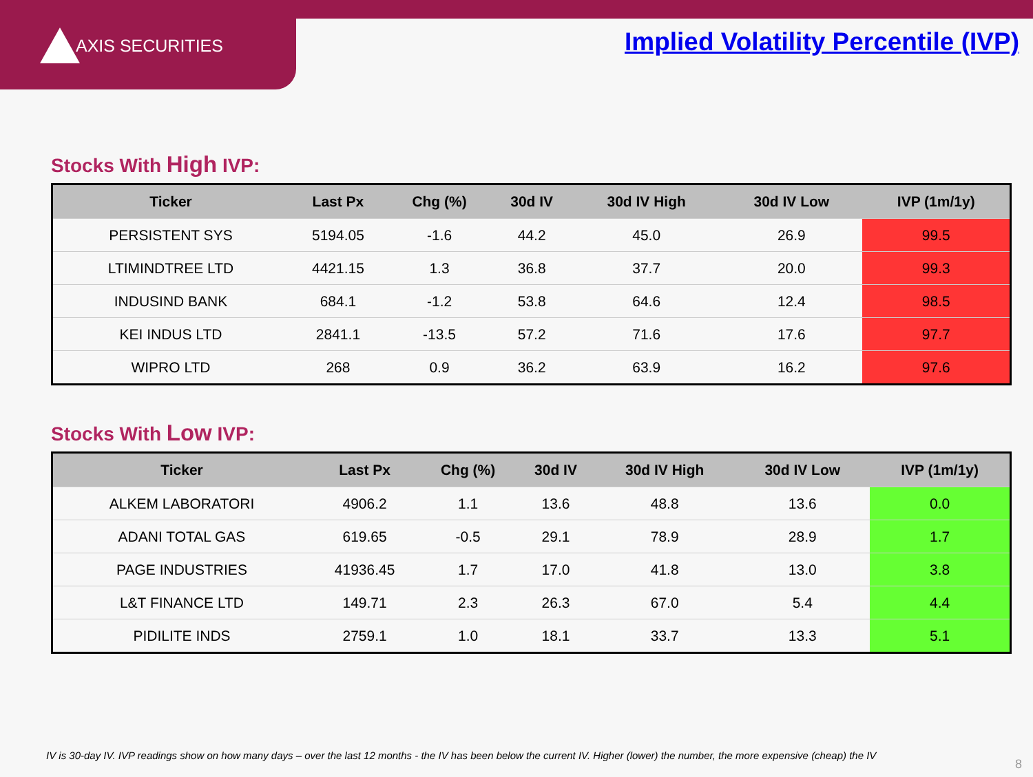AXIS SECURITIES
Implied Volatility Percentile (IVP)
Stocks With High IVP:
| Ticker | Last Px | Chg (%) | 30d IV | 30d IV High | 30d IV Low | IVP (1m/1y) |
| --- | --- | --- | --- | --- | --- | --- |
| PERSISTENT SYS | 5194.05 | -1.6 | 44.2 | 45.0 | 26.9 | 99.5 |
| LTIMINDTREE LTD | 4421.15 | 1.3 | 36.8 | 37.7 | 20.0 | 99.3 |
| INDUSIND BANK | 684.1 | -1.2 | 53.8 | 64.6 | 12.4 | 98.5 |
| KEI INDUS LTD | 2841.1 | -13.5 | 57.2 | 71.6 | 17.6 | 97.7 |
| WIPRO LTD | 268 | 0.9 | 36.2 | 63.9 | 16.2 | 97.6 |
Stocks With Low IVP:
| Ticker | Last Px | Chg (%) | 30d IV | 30d IV High | 30d IV Low | IVP (1m/1y) |
| --- | --- | --- | --- | --- | --- | --- |
| ALKEM LABORATORI | 4906.2 | 1.1 | 13.6 | 48.8 | 13.6 | 0.0 |
| ADANI TOTAL GAS | 619.65 | -0.5 | 29.1 | 78.9 | 28.9 | 1.7 |
| PAGE INDUSTRIES | 41936.45 | 1.7 | 17.0 | 41.8 | 13.0 | 3.8 |
| L&T FINANCE LTD | 149.71 | 2.3 | 26.3 | 67.0 | 5.4 | 4.4 |
| PIDILITE INDS | 2759.1 | 1.0 | 18.1 | 33.7 | 13.3 | 5.1 |
IV is 30-day IV. IVP readings show on how many days – over the last 12 months - the IV has been below the current IV. Higher (lower) the number, the more expensive (cheap) the IV
8